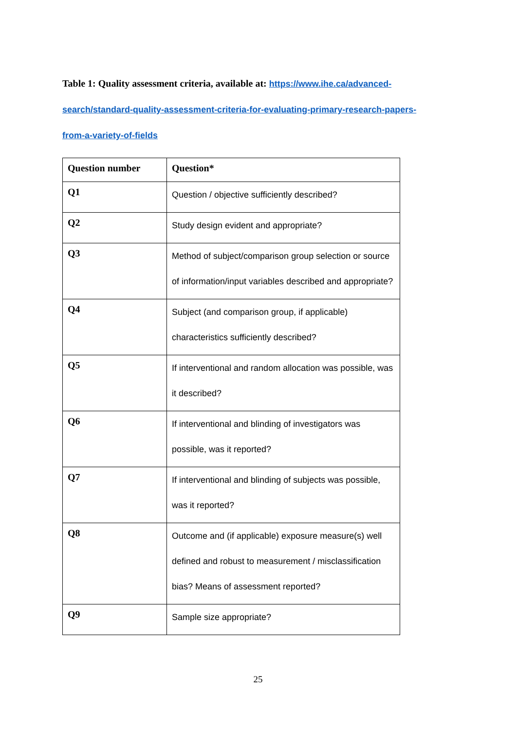Table 1: Quality assessment criteria, available at: https://www.ihe.ca/advanced-search/standard-quality-assessment-criteria-for-evaluating-primary-research-papers-from-a-variety-of-fields
| Question number | Question* |
| --- | --- |
| Q1 | Question / objective sufficiently described? |
| Q2 | Study design evident and appropriate? |
| Q3 | Method of subject/comparison group selection or source of information/input variables described and appropriate? |
| Q4 | Subject (and comparison group, if applicable) characteristics sufficiently described? |
| Q5 | If interventional and random allocation was possible, was it described? |
| Q6 | If interventional and blinding of investigators was possible, was it reported? |
| Q7 | If interventional and blinding of subjects was possible, was it reported? |
| Q8 | Outcome and (if applicable) exposure measure(s) well defined and robust to measurement / misclassification bias? Means of assessment reported? |
| Q9 | Sample size appropriate? |
25